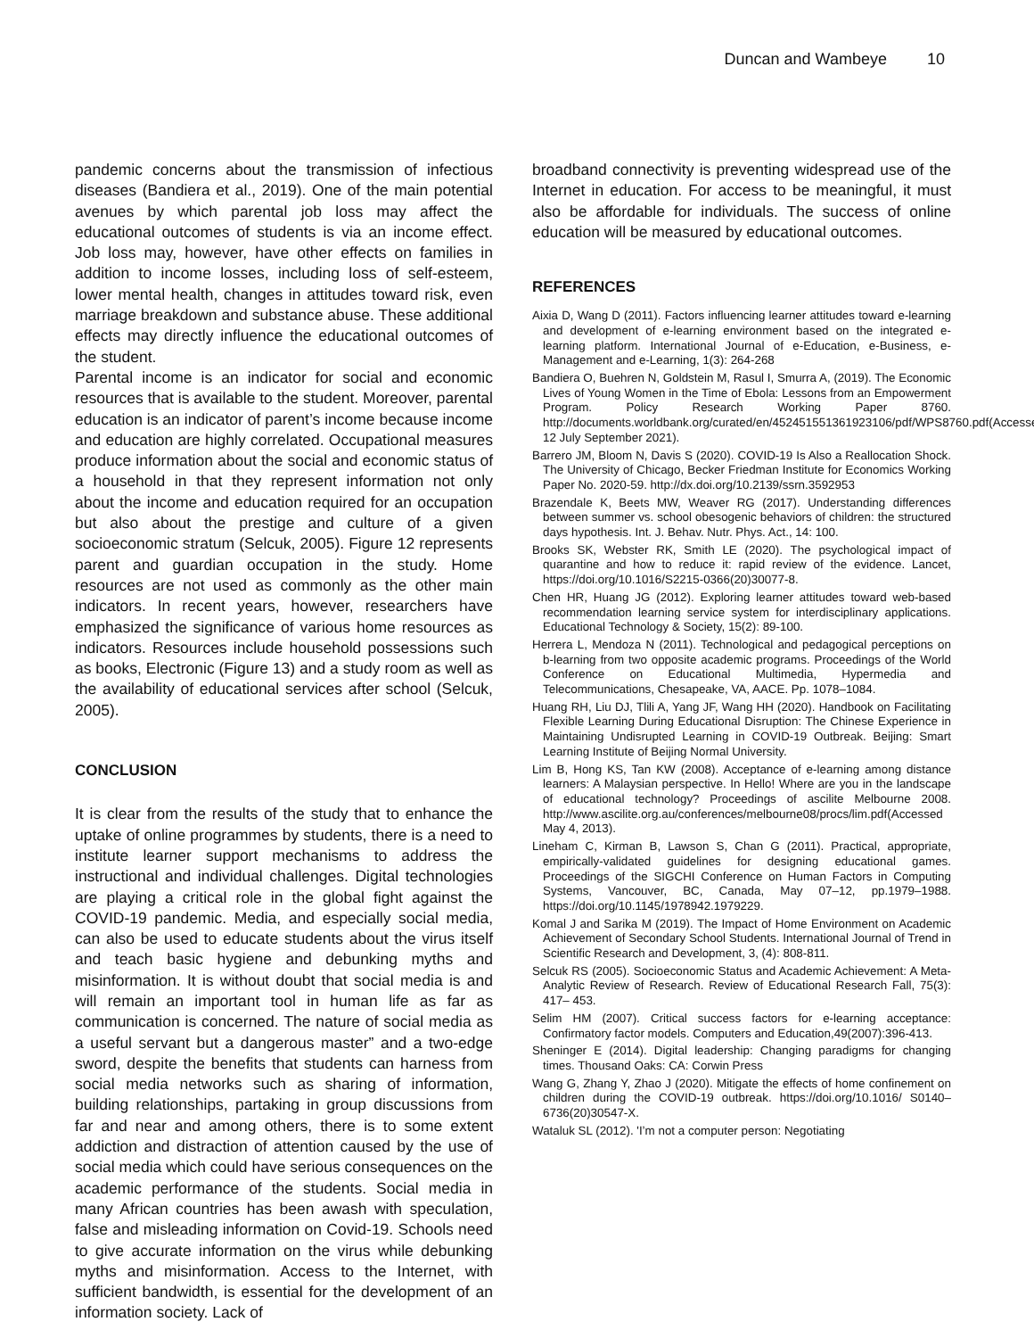Duncan and Wambeye 10
pandemic concerns about the transmission of infectious diseases (Bandiera et al., 2019). One of the main potential avenues by which parental job loss may affect the educational outcomes of students is via an income effect. Job loss may, however, have other effects on families in addition to income losses, including loss of self-esteem, lower mental health, changes in attitudes toward risk, even marriage breakdown and substance abuse. These additional effects may directly influence the educational outcomes of the student.
Parental income is an indicator for social and economic resources that is available to the student. Moreover, parental education is an indicator of parent’s income because income and education are highly correlated. Occupational measures produce information about the social and economic status of a household in that they represent information not only about the income and education required for an occupation but also about the prestige and culture of a given socioeconomic stratum (Selcuk, 2005). Figure 12 represents parent and guardian occupation in the study. Home resources are not used as commonly as the other main indicators. In recent years, however, researchers have emphasized the significance of various home resources as indicators. Resources include household possessions such as books, Electronic (Figure 13) and a study room as well as the availability of educational services after school (Selcuk, 2005).
CONCLUSION
It is clear from the results of the study that to enhance the uptake of online programmes by students, there is a need to institute learner support mechanisms to address the instructional and individual challenges. Digital technologies are playing a critical role in the global fight against the COVID-19 pandemic. Media, and especially social media, can also be used to educate students about the virus itself and teach basic hygiene and debunking myths and misinformation. It is without doubt that social media is and will remain an important tool in human life as far as communication is concerned. The nature of social media as a useful servant but a dangerous master” and a two-edge sword, despite the benefits that students can harness from social media networks such as sharing of information, building relationships, partaking in group discussions from far and near and among others, there is to some extent addiction and distraction of attention caused by the use of social media which could have serious consequences on the academic performance of the students. Social media in many African countries has been awash with speculation, false and misleading information on Covid-19. Schools need to give accurate information on the virus while debunking myths and misinformation. Access to the Internet, with sufficient bandwidth, is essential for the development of an information society. Lack of
broadband connectivity is preventing widespread use of the Internet in education. For access to be meaningful, it must also be affordable for individuals. The success of online education will be measured by educational outcomes.
REFERENCES
Aixia D, Wang D (2011). Factors influencing learner attitudes toward e-learning and development of e-learning environment based on the integrated e-learning platform. International Journal of e-Education, e-Business, e-Management and e-Learning, 1(3): 264-268
Bandiera O, Buehren N, Goldstein M, Rasul I, Smurra A, (2019). The Economic Lives of Young Women in the Time of Ebola: Lessons from an Empowerment Program. Policy Research Working Paper 8760. http://documents.worldbank.org/curated/en/452451551361923106/pdf/WPS8760.pdf(Accessed 12 July September 2021).
Barrero JM, Bloom N, Davis S (2020). COVID-19 Is Also a Reallocation Shock. The University of Chicago, Becker Friedman Institute for Economics Working Paper No. 2020-59. http://dx.doi.org/10.2139/ssrn.3592953
Brazendale K, Beets MW, Weaver RG (2017). Understanding differences between summer vs. school obesogenic behaviors of children: the structured days hypothesis. Int. J. Behav. Nutr. Phys. Act., 14: 100.
Brooks SK, Webster RK, Smith LE (2020). The psychological impact of quarantine and how to reduce it: rapid review of the evidence. Lancet, https://doi.org/10.1016/S2215-0366(20)30077-8.
Chen HR, Huang JG (2012). Exploring learner attitudes toward web-based recommendation learning service system for interdisciplinary applications. Educational Technology & Society, 15(2): 89-100.
Herrera L, Mendoza N (2011). Technological and pedagogical perceptions on b-learning from two opposite academic programs. Proceedings of the World Conference on Educational Multimedia, Hypermedia and Telecommunications, Chesapeake, VA, AACE. Pp. 1078–1084.
Huang RH, Liu DJ, Tlili A, Yang JF, Wang HH (2020). Handbook on Facilitating Flexible Learning During Educational Disruption: The Chinese Experience in Maintaining Undisrupted Learning in COVID-19 Outbreak. Beijing: Smart Learning Institute of Beijing Normal University.
Lim B, Hong KS, Tan KW (2008). Acceptance of e-learning among distance learners: A Malaysian perspective. In Hello! Where are you in the landscape of educational technology? Proceedings of ascilite Melbourne 2008. http://www.ascilite.org.au/conferences/melbourne08/procs/lim.pdf(Accessed May 4, 2013).
Lineham C, Kirman B, Lawson S, Chan G (2011). Practical, appropriate, empirically-validated guidelines for designing educational games. Proceedings of the SIGCHI Conference on Human Factors in Computing Systems, Vancouver, BC, Canada, May 07–12, pp.1979–1988. https://doi.org/10.1145/1978942.1979229.
Komal J and Sarika M (2019). The Impact of Home Environment on Academic Achievement of Secondary School Students. International Journal of Trend in Scientific Research and Development, 3, (4): 808-811.
Selcuk RS (2005). Socioeconomic Status and Academic Achievement: A Meta-Analytic Review of Research. Review of Educational Research Fall, 75(3): 417– 453.
Selim HM (2007). Critical success factors for e-learning acceptance: Confirmatory factor models. Computers and Education,49(2007):396-413.
Sheninger E (2014). Digital leadership: Changing paradigms for changing times. Thousand Oaks: CA: Corwin Press
Wang G, Zhang Y, Zhao J (2020). Mitigate the effects of home confinement on children during the COVID-19 outbreak. https://doi.org/10.1016/ S0140–6736(20)30547-X.
Wataluk SL (2012). 'I’m not a computer person: Negotiating